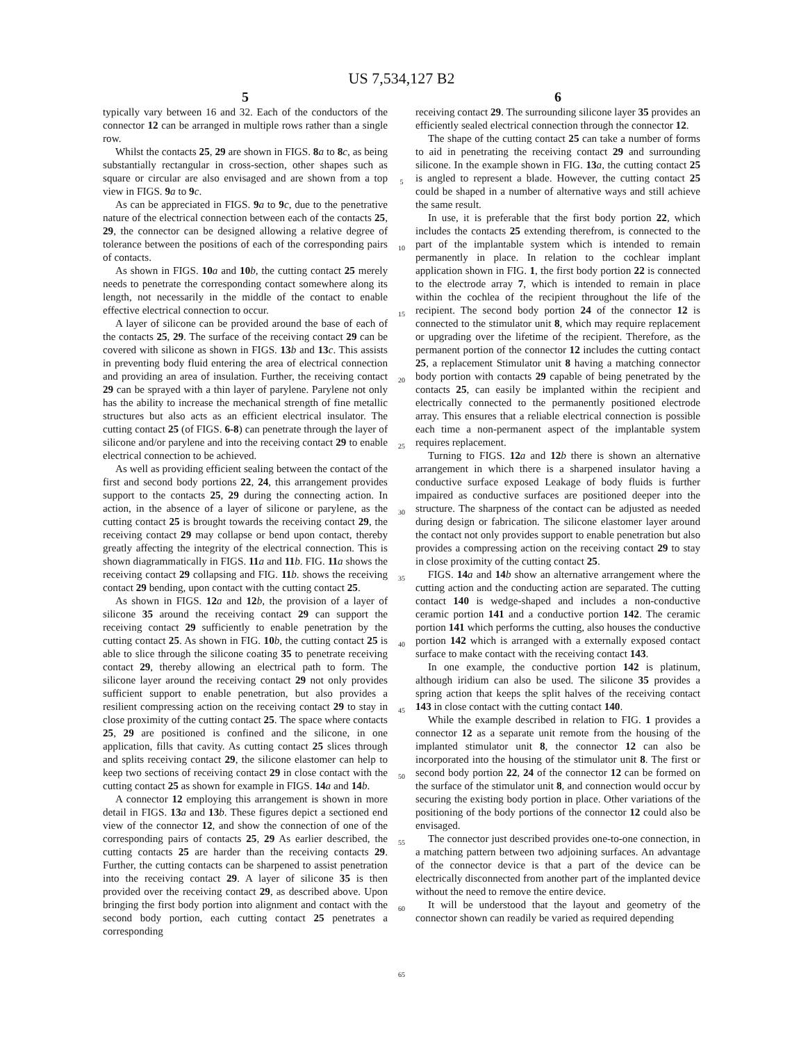US 7,534,127 B2
5
typically vary between 16 and 32. Each of the conductors of the connector 12 can be arranged in multiple rows rather than a single row.
Whilst the contacts 25, 29 are shown in FIGS. 8 a to 8 c, as being substantially rectangular in cross-section, other shapes such as square or circular are also envisaged and are shown from a top view in FIGS. 9 a to 9 c.
As can be appreciated in FIGS. 9 a to 9 c, due to the penetrative nature of the electrical connection between each of the contacts 25, 29, the connector can be designed allowing a relative degree of tolerance between the positions of each of the corresponding pairs of contacts.
As shown in FIGS. 10 a and 10 b, the cutting contact 25 merely needs to penetrate the corresponding contact somewhere along its length, not necessarily in the middle of the contact to enable effective electrical connection to occur.
A layer of silicone can be provided around the base of each of the contacts 25, 29. The surface of the receiving contact 29 can be covered with silicone as shown in FIGS. 13 b and 13 c. This assists in preventing body fluid entering the area of electrical connection and providing an area of insulation. Further, the receiving contact 29 can be sprayed with a thin layer of parylene. Parylene not only has the ability to increase the mechanical strength of fine metallic structures but also acts as an efficient electrical insulator. The cutting contact 25 (of FIGS. 6-8) can penetrate through the layer of silicone and/or parylene and into the receiving contact 29 to enable electrical connection to be achieved.
As well as providing efficient sealing between the contact of the first and second body portions 22, 24, this arrangement provides support to the contacts 25, 29 during the connecting action. In action, in the absence of a layer of silicone or parylene, as the cutting contact 25 is brought towards the receiving contact 29, the receiving contact 29 may collapse or bend upon contact, thereby greatly affecting the integrity of the electrical connection. This is shown diagrammatically in FIGS. 11 a and 11 b. FIG. 11 a shows the receiving contact 29 collapsing and FIG. 11 b. shows the receiving contact 29 bending, upon contact with the cutting contact 25.
As shown in FIGS. 12 a and 12 b, the provision of a layer of silicone 35 around the receiving contact 29 can support the receiving contact 29 sufficiently to enable penetration by the cutting contact 25. As shown in FIG. 10 b, the cutting contact 25 is able to slice through the silicone coating 35 to penetrate receiving contact 29, thereby allowing an electrical path to form. The silicone layer around the receiving contact 29 not only provides sufficient support to enable penetration, but also provides a resilient compressing action on the receiving contact 29 to stay in close proximity of the cutting contact 25. The space where contacts 25, 29 are positioned is confined and the silicone, in one application, fills that cavity. As cutting contact 25 slices through and splits receiving contact 29, the silicone elastomer can help to keep two sections of receiving contact 29 in close contact with the cutting contact 25 as shown for example in FIGS. 14 a and 14 b.
A connector 12 employing this arrangement is shown in more detail in FIGS. 13 a and 13 b. These figures depict a sectioned end view of the connector 12, and show the connection of one of the corresponding pairs of contacts 25, 29 As earlier described, the cutting contacts 25 are harder than the receiving contacts 29. Further, the cutting contacts can be sharpened to assist penetration into the receiving contact 29. A layer of silicone 35 is then provided over the receiving contact 29, as described above. Upon bringing the first body portion into alignment and contact with the second body portion, each cutting contact 25 penetrates a corresponding
5
10
15
20
25
30
35
40
45
50
55
60
65
6
receiving contact 29. The surrounding silicone layer 35 provides an efficiently sealed electrical connection through the connector 12.
The shape of the cutting contact 25 can take a number of forms to aid in penetrating the receiving contact 29 and surrounding silicone. In the example shown in FIG. 13 a, the cutting contact 25 is angled to represent a blade. However, the cutting contact 25 could be shaped in a number of alternative ways and still achieve the same result.
In use, it is preferable that the first body portion 22, which includes the contacts 25 extending therefrom, is connected to the part of the implantable system which is intended to remain permanently in place. In relation to the cochlear implant application shown in FIG. 1, the first body portion 22 is connected to the electrode array 7, which is intended to remain in place within the cochlea of the recipient throughout the life of the recipient. The second body portion 24 of the connector 12 is connected to the stimulator unit 8, which may require replacement or upgrading over the lifetime of the recipient. Therefore, as the permanent portion of the connector 12 includes the cutting contact 25, a replacement Stimulator unit 8 having a matching connector body portion with contacts 29 capable of being penetrated by the contacts 25, can easily be implanted within the recipient and electrically connected to the permanently positioned electrode array. This ensures that a reliable electrical connection is possible each time a non-permanent aspect of the implantable system requires replacement.
Turning to FIGS. 12 a and 12 b there is shown an alternative arrangement in which there is a sharpened insulator having a conductive surface exposed Leakage of body fluids is further impaired as conductive surfaces are positioned deeper into the structure. The sharpness of the contact can be adjusted as needed during design or fabrication. The silicone elastomer layer around the contact not only provides support to enable penetration but also provides a compressing action on the receiving contact 29 to stay in close proximity of the cutting contact 25.
FIGS. 14 a and 14 b show an alternative arrangement where the cutting action and the conducting action are separated. The cutting contact 140 is wedge-shaped and includes a non-conductive ceramic portion 141 and a conductive portion 142. The ceramic portion 141 which performs the cutting, also houses the conductive portion 142 which is arranged with a externally exposed contact surface to make contact with the receiving contact 143.
In one example, the conductive portion 142 is platinum, although iridium can also be used. The silicone 35 provides a spring action that keeps the split halves of the receiving contact 143 in close contact with the cutting contact 140.
While the example described in relation to FIG. 1 provides a connector 12 as a separate unit remote from the housing of the implanted stimulator unit 8, the connector 12 can also be incorporated into the housing of the stimulator unit 8. The first or second body portion 22, 24 of the connector 12 can be formed on the surface of the stimulator unit 8, and connection would occur by securing the existing body portion in place. Other variations of the positioning of the body portions of the connector 12 could also be envisaged.
The connector just described provides one-to-one connection, in a matching pattern between two adjoining surfaces. An advantage of the connector device is that a part of the device can be electrically disconnected from another part of the implanted device without the need to remove the entire device.
It will be understood that the layout and geometry of the connector shown can readily be varied as required depending